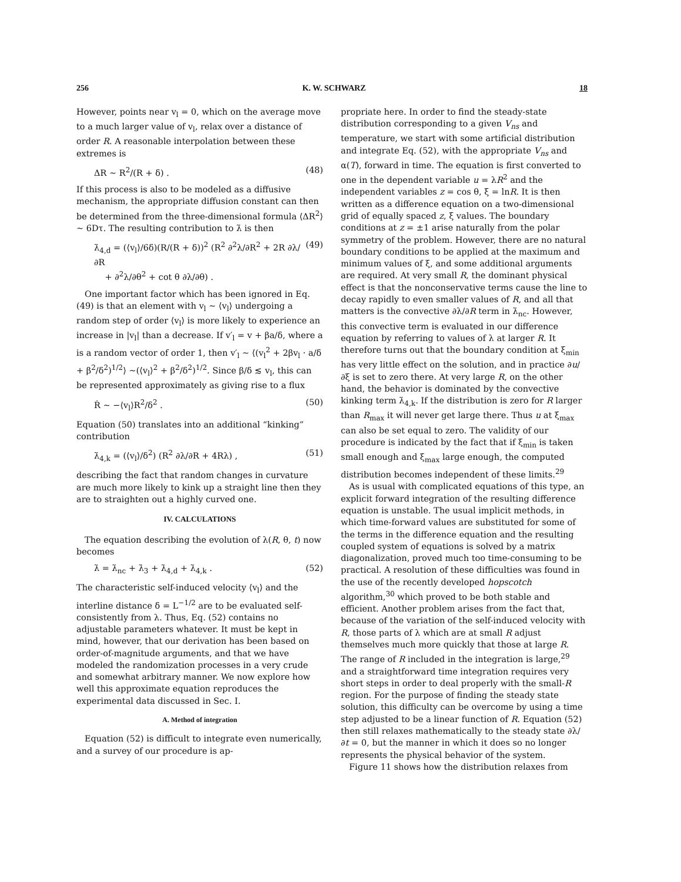256 K. W. SCHWARZ 18
However, points near v<sub>l</sub> = 0, which on the average move to a much larger value of v<sub>l</sub>, relax over a distance of order R. A reasonable interpolation between these extremes is
ΔR ~ R<sup>2</sup>/(R + δ) . (48)
If this process is also to be modeled as a diffusive mechanism, the appropriate diffusion constant can then be determined from the three-dimensional formula ⟨ΔR<sup>2</sup>⟩ ~ 6Dτ. The resulting contribution to λ̇ is then
λ̇<sub>4,d</sub> = (⟨v<sub>l</sub>⟩/6δ)(R/(R + δ))<sup>2</sup> (R<sup>2</sup> ∂<sup>2</sup>λ/∂R<sup>2</sup> + 2R ∂λ/∂R
+ ∂<sup>2</sup>λ/∂θ<sup>2</sup> + cot θ ∂λ/∂θ) . (49)
One important factor which has been ignored in Eq. (49) is that an element with v<sub>l</sub> ~ ⟨v<sub>l</sub>⟩ undergoing a random step of order ⟨v<sub>l</sub>⟩ is more likely to experience an increase in |v<sub>l</sub>| than a decrease. If v′<sub>l</sub> = v + βa/δ, where a is a random vector of order 1, then v′<sub>l</sub> ~ ⟨(v<sub>l</sub><sup>2</sup> + 2βv<sub>l</sub> · a/δ + β<sup>2</sup>/δ<sup>2</sup>)<sup>1/2</sup>⟩ ~(⟨v<sub>l</sub>⟩<sup>2</sup> + β<sup>2</sup>/δ<sup>2</sup>)<sup>1/2</sup>. Since β/δ ≲ v<sub>l</sub>, this can be represented approximately as giving rise to a flux
Ṙ ~ −⟨v<sub>l</sub>⟩R<sup>2</sup>/δ<sup>2</sup> . (50)
Equation (50) translates into an additional “kinking” contribution
λ̇<sub>4,k</sub> = (⟨v<sub>l</sub>⟩/δ<sup>2</sup>) (R<sup>2</sup> ∂λ/∂R + 4Rλ) , (51)
describing the fact that random changes in curvature are much more likely to kink up a straight line then they are to straighten out a highly curved one.
IV. CALCULATIONS
The equation describing the evolution of λ(R, θ, t) now becomes
λ̇ = λ̇<sub>nc</sub> + λ̇<sub>3</sub> + λ̇<sub>4,d</sub> + λ̇<sub>4,k</sub> . (52)
The characteristic self-induced velocity ⟨v<sub>l</sub>⟩ and the interline distance δ = L<sup>−1/2</sup> are to be evaluated self-consistently from λ. Thus, Eq. (52) contains no adjustable parameters whatever. It must be kept in mind, however, that our derivation has been based on order-of-magnitude arguments, and that we have modeled the randomization processes in a very crude and somewhat arbitrary manner. We now explore how well this approximate equation reproduces the experimental data discussed in Sec. I.
A. Method of integration
Equation (52) is difficult to integrate even numerically, and a survey of our procedure is ap-
propriate here. In order to find the steady-state distribution corresponding to a given V<sub>ns</sub> and temperature, we start with some artificial distribution and integrate Eq. (52), with the appropriate V<sub>ns</sub> and α(T), forward in time. The equation is first converted to one in the dependent variable u = λR<sup>2</sup> and the independent variables z = cos θ, ξ = lnR. It is then written as a difference equation on a two-dimensional grid of equally spaced z, ξ values. The boundary conditions at z = ±1 arise naturally from the polar symmetry of the problem. However, there are no natural boundary conditions to be applied at the maximum and minimum values of ξ, and some additional arguments are required. At very small R, the dominant physical effect is that the nonconservative terms cause the line to decay rapidly to even smaller values of R, and all that matters is the convective ∂λ/∂R term in λ̇<sub>nc</sub>. However, this convective term is evaluated in our difference equation by referring to values of λ at larger R. It therefore turns out that the boundary condition at ξ<sub>min</sub> has very little effect on the solution, and in practice ∂u/∂ξ is set to zero there. At very large R, on the other hand, the behavior is dominated by the convective kinking term λ̇<sub>4,k</sub>. If the distribution is zero for R larger than R<sub>max</sub> it will never get large there. Thus u at ξ<sub>max</sub> can also be set equal to zero. The validity of our procedure is indicated by the fact that if ξ<sub>min</sub> is taken small enough and ξ<sub>max</sub> large enough, the computed distribution becomes independent of these limits.<sup>29</sup>
As is usual with complicated equations of this type, an explicit forward integration of the resulting difference equation is unstable. The usual implicit methods, in which time-forward values are substituted for some of the terms in the difference equation and the resulting coupled system of equations is solved by a matrix diagonalization, proved much too time-consuming to be practical. A resolution of these difficulties was found in the use of the recently developed hopscotch algorithm,<sup>30</sup> which proved to be both stable and efficient. Another problem arises from the fact that, because of the variation of the self-induced velocity with R, those parts of λ which are at small R adjust themselves much more quickly that those at large R. The range of R included in the integration is large,<sup>29</sup> and a straightforward time integration requires very short steps in order to deal properly with the small-R region. For the purpose of finding the steady state solution, this difficulty can be overcome by using a time step adjusted to be a linear function of R. Equation (52) then still relaxes mathematically to the steady state ∂λ/∂t = 0, but the manner in which it does so no longer represents the physical behavior of the system.
Figure 11 shows how the distribution relaxes from